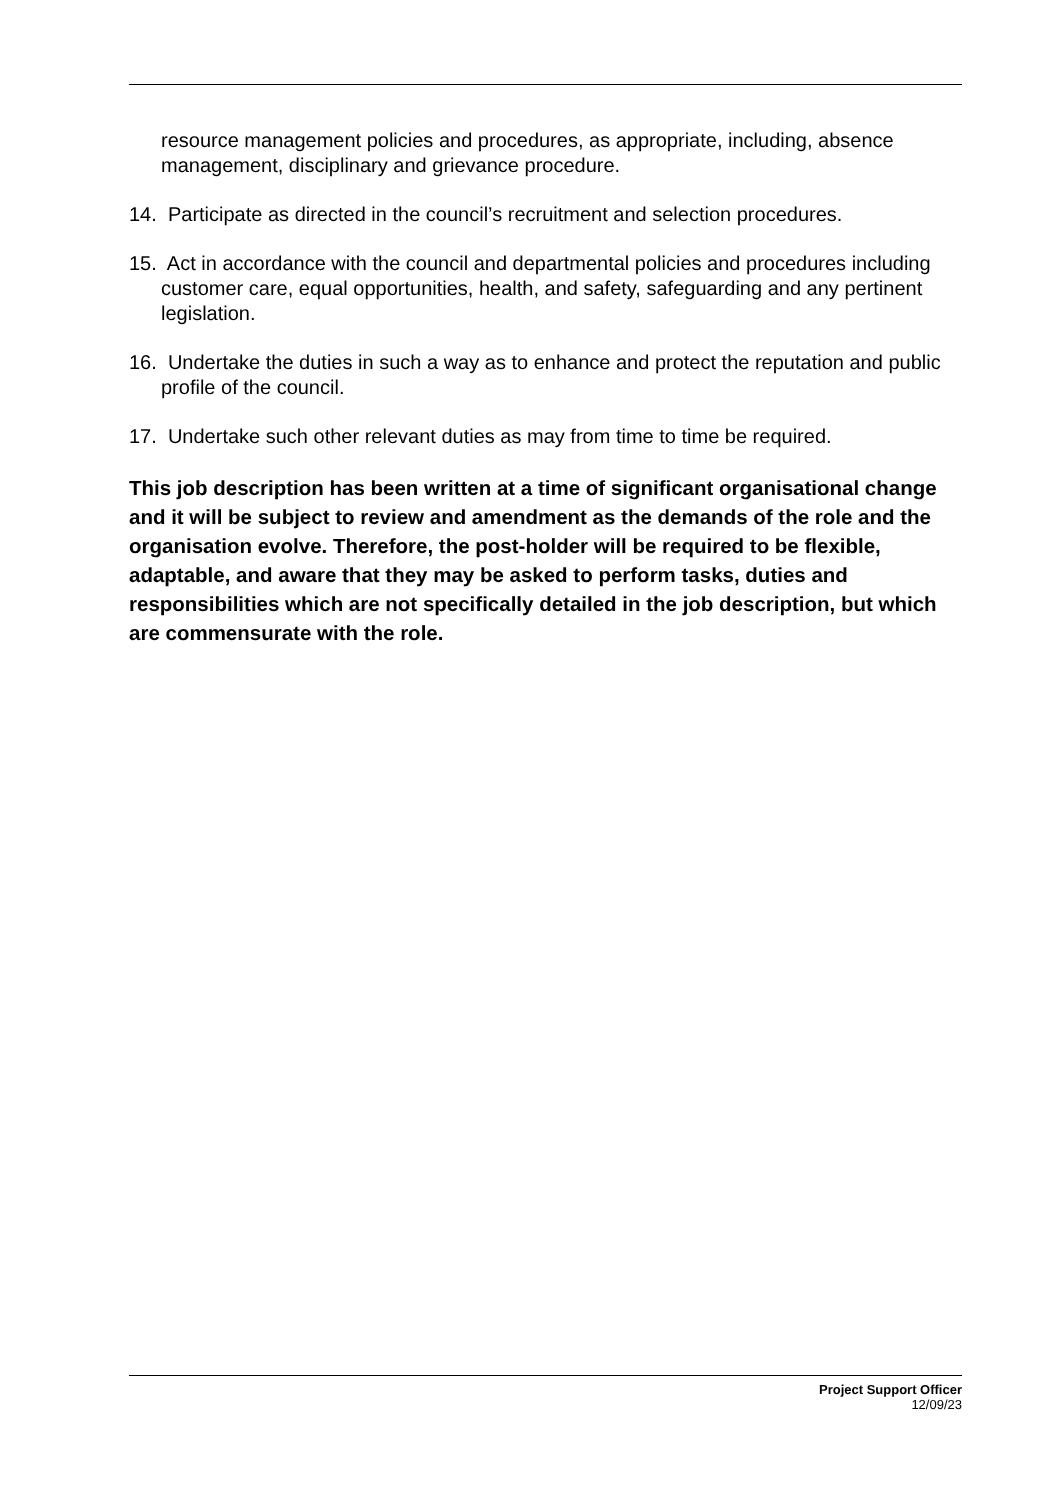resource management policies and procedures, as appropriate, including, absence management, disciplinary and grievance procedure.
14. Participate as directed in the council’s recruitment and selection procedures.
15. Act in accordance with the council and departmental policies and procedures including customer care, equal opportunities, health, and safety, safeguarding and any pertinent legislation.
16. Undertake the duties in such a way as to enhance and protect the reputation and public profile of the council.
17. Undertake such other relevant duties as may from time to time be required.
This job description has been written at a time of significant organisational change and it will be subject to review and amendment as the demands of the role and the organisation evolve. Therefore, the post-holder will be required to be flexible, adaptable, and aware that they may be asked to perform tasks, duties and responsibilities which are not specifically detailed in the job description, but which are commensurate with the role.
Project Support Officer
12/09/23